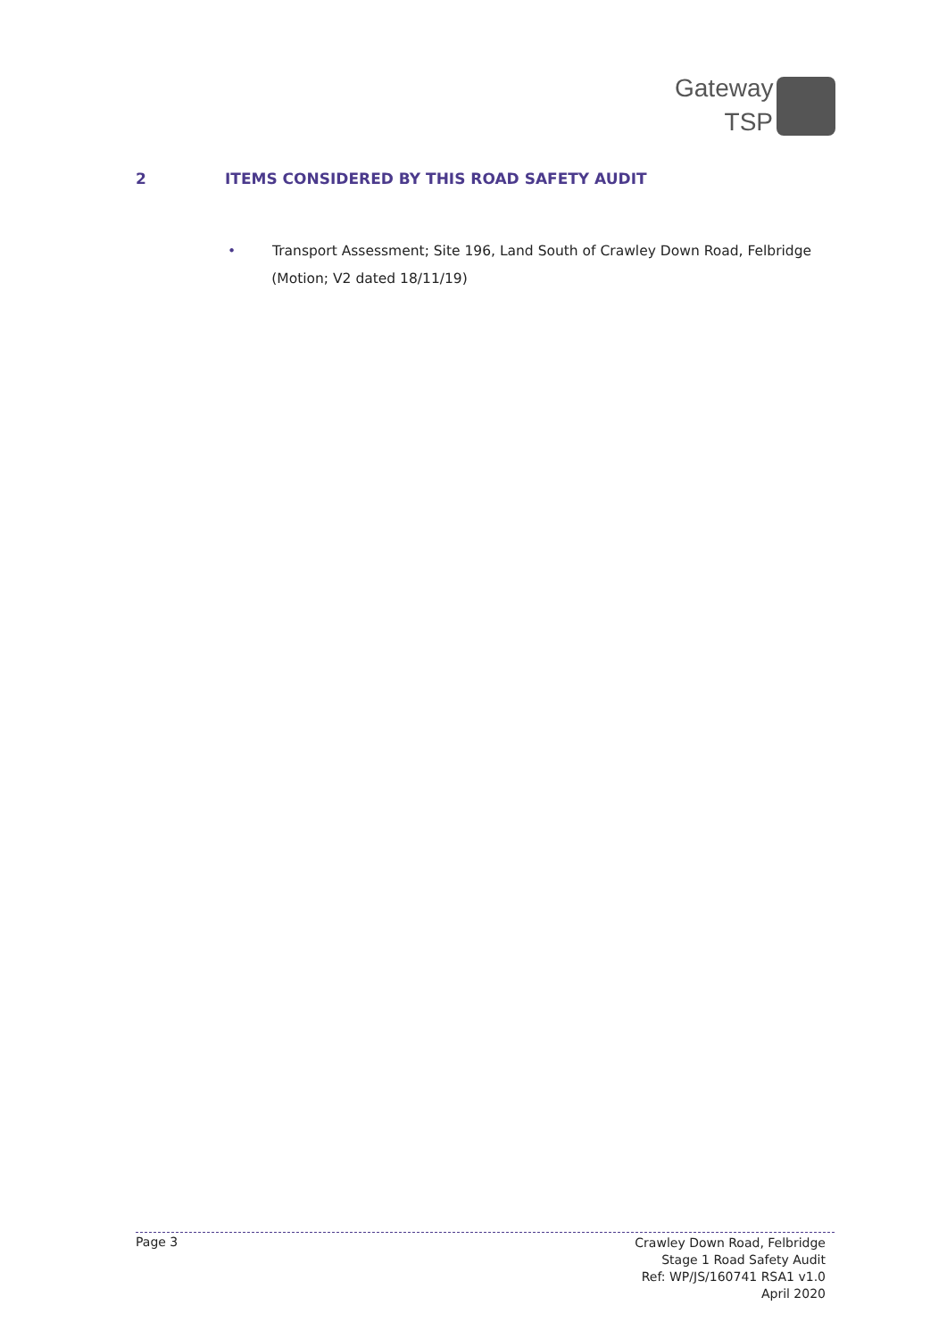Gateway
TSP
2 ITEMS CONSIDERED BY THIS ROAD SAFETY AUDIT
• Transport Assessment; Site 196, Land South of Crawley Down Road, Felbridge
(Motion; V2 dated 18/11/19)
Page 3
Crawley Down Road, Felbridge
Stage 1 Road Safety Audit
Ref: WP/JS/160741 RSA1 v1.0
April 2020